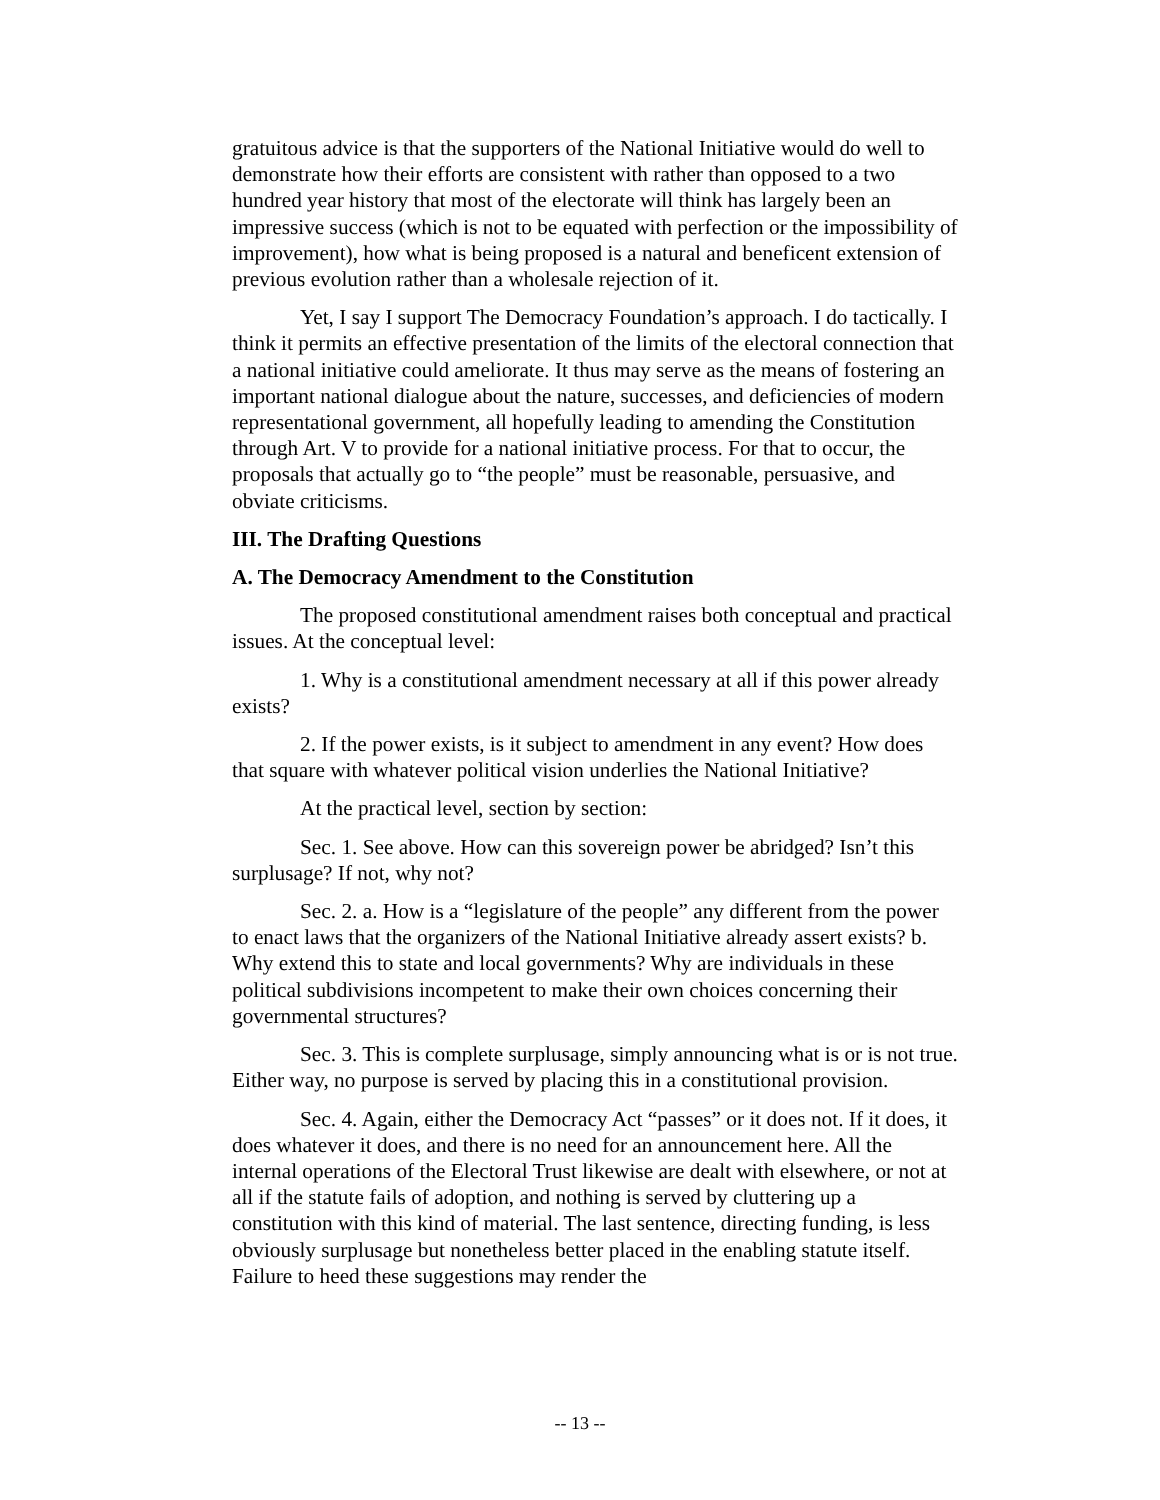gratuitous advice is that the supporters of the National Initiative would do well to demonstrate how their efforts are consistent with rather than opposed to a two hundred year history that most of the electorate will think has largely been an impressive success (which is not to be equated with perfection or the impossibility of improvement), how what is being proposed is a natural and beneficent extension of previous evolution rather than a wholesale rejection of it.
Yet, I say I support The Democracy Foundation’s approach. I do tactically. I think it permits an effective presentation of the limits of the electoral connection that a national initiative could ameliorate. It thus may serve as the means of fostering an important national dialogue about the nature, successes, and deficiencies of modern representational government, all hopefully leading to amending the Constitution through Art. V to provide for a national initiative process. For that to occur, the proposals that actually go to “the people” must be reasonable, persuasive, and obviate criticisms.
III. The Drafting Questions
A. The Democracy Amendment to the Constitution
The proposed constitutional amendment raises both conceptual and practical issues. At the conceptual level:
1. Why is a constitutional amendment necessary at all if this power already exists?
2. If the power exists, is it subject to amendment in any event? How does that square with whatever political vision underlies the National Initiative?
At the practical level, section by section:
Sec. 1. See above. How can this sovereign power be abridged? Isn’t this surplusage? If not, why not?
Sec. 2. a. How is a “legislature of the people” any different from the power to enact laws that the organizers of the National Initiative already assert exists? b. Why extend this to state and local governments? Why are individuals in these political subdivisions incompetent to make their own choices concerning their governmental structures?
Sec. 3. This is complete surplusage, simply announcing what is or is not true. Either way, no purpose is served by placing this in a constitutional provision.
Sec. 4. Again, either the Democracy Act “passes” or it does not. If it does, it does whatever it does, and there is no need for an announcement here. All the internal operations of the Electoral Trust likewise are dealt with elsewhere, or not at all if the statute fails of adoption, and nothing is served by cluttering up a constitution with this kind of material. The last sentence, directing funding, is less obviously surplusage but nonetheless better placed in the enabling statute itself. Failure to heed these suggestions may render the
-- 13 --